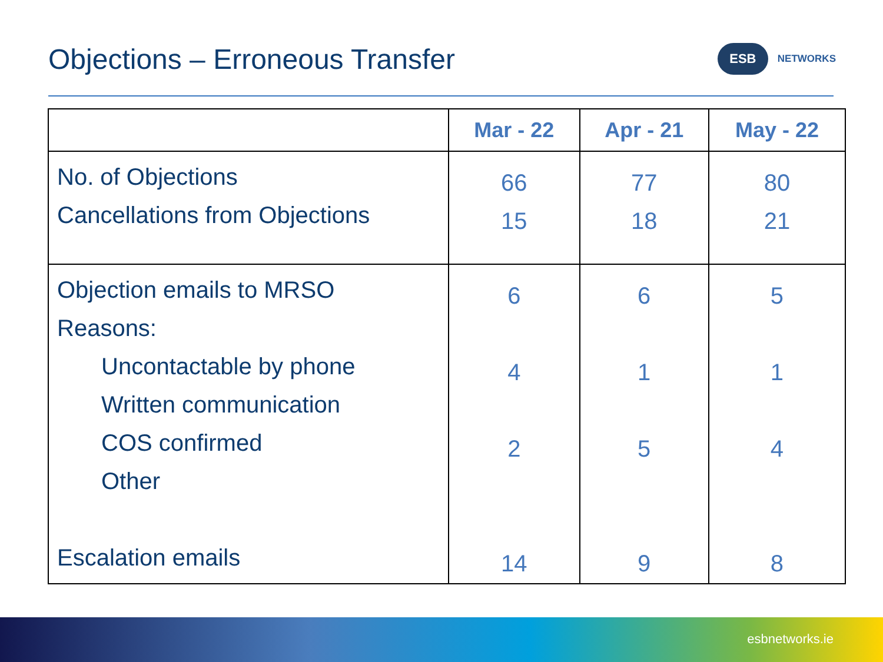Objections – Erroneous Transfer
ESB
NETWORKS
| | Mar - 22 | Apr - 21 | May - 22 |
| --- | --- | --- | --- |
| No. of Objections Cancellations from Objections | 66 15 | 77 18 | 80 21 |
| Objection emails to MRSO Reasons: Uncontactable by phone Written communication COS confirmed Other Escalation emails | 6 4 2 14 | 6 1 5 9 | 5 1 4 8 |
esbnetworks.ie